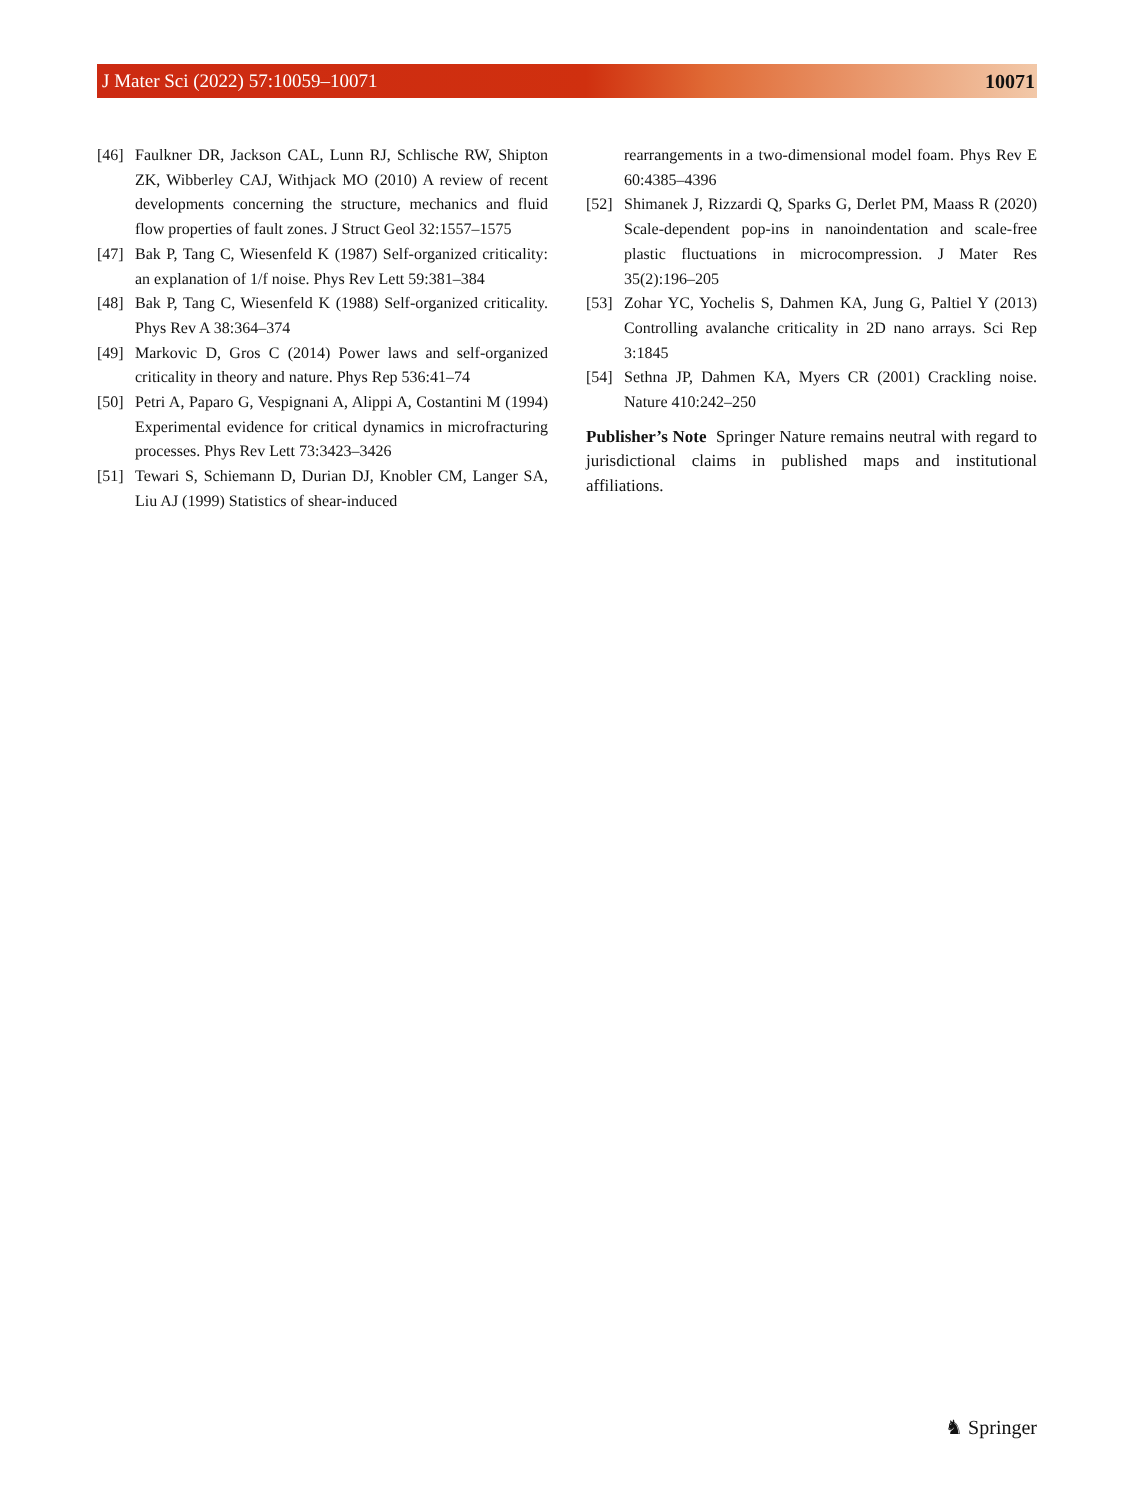J Mater Sci (2022) 57:10059–10071 10071
[46] Faulkner DR, Jackson CAL, Lunn RJ, Schlische RW, Shipton ZK, Wibberley CAJ, Withjack MO (2010) A review of recent developments concerning the structure, mechanics and fluid flow properties of fault zones. J Struct Geol 32:1557–1575
[47] Bak P, Tang C, Wiesenfeld K (1987) Self-organized criticality: an explanation of 1/f noise. Phys Rev Lett 59:381–384
[48] Bak P, Tang C, Wiesenfeld K (1988) Self-organized criticality. Phys Rev A 38:364–374
[49] Markovic D, Gros C (2014) Power laws and self-organized criticality in theory and nature. Phys Rep 536:41–74
[50] Petri A, Paparo G, Vespignani A, Alippi A, Costantini M (1994) Experimental evidence for critical dynamics in microfracturing processes. Phys Rev Lett 73:3423–3426
[51] Tewari S, Schiemann D, Durian DJ, Knobler CM, Langer SA, Liu AJ (1999) Statistics of shear-induced
rearrangements in a two-dimensional model foam. Phys Rev E 60:4385–4396
[52] Shimanek J, Rizzardi Q, Sparks G, Derlet PM, Maass R (2020) Scale-dependent pop-ins in nanoindentation and scale-free plastic fluctuations in microcompression. J Mater Res 35(2):196–205
[53] Zohar YC, Yochelis S, Dahmen KA, Jung G, Paltiel Y (2013) Controlling avalanche criticality in 2D nano arrays. Sci Rep 3:1845
[54] Sethna JP, Dahmen KA, Myers CR (2001) Crackling noise. Nature 410:242–250
Publisher’s Note Springer Nature remains neutral with regard to jurisdictional claims in published maps and institutional affiliations.
♞ Springer